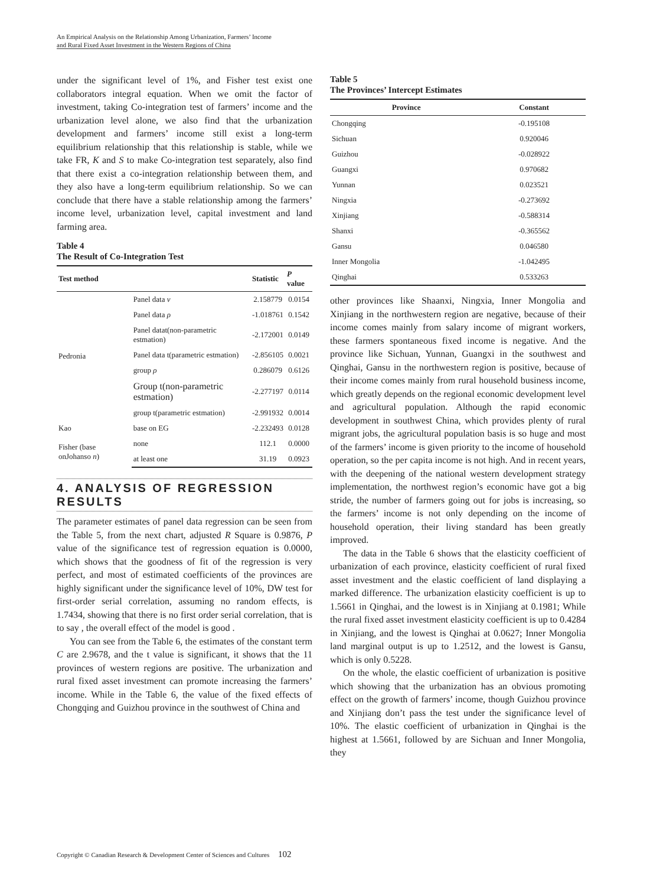An Empirical Analysis on the Relationship Among Urbanization, Farmers’ Income
and Rural Fixed Asset Investment in the Western Regions of China
under the significant level of 1%, and Fisher test exist one collaborators integral equation. When we omit the factor of investment, taking Co-integration test of farmers’ income and the urbanization level alone, we also find that the urbanization development and farmers’ income still exist a long-term equilibrium relationship that this relationship is stable, while we take FR, K and S to make Co-integration test separately, also find that there exist a co-integration relationship between them, and they also have a long-term equilibrium relationship. So we can conclude that there have a stable relationship among the farmers’ income level, urbanization level, capital investment and land farming area.
Table 4
The Result of Co-Integration Test
| Test method | | Statistic | P value |
| --- | --- | --- | --- |
| Pedronia | Panel data v | 2.158779 | 0.0154 |
| | Panel data ρ | -1.018761 | 0.1542 |
| | Panel datat(non-parametric estmation) | -2.172001 | 0.0149 |
| | Panel data t(parametric estmation) | -2.856105 | 0.0021 |
| | group ρ | 0.286079 | 0.6126 |
| | Group t(non-parametric estmation) | -2.277197 | 0.0114 |
| | group t(parametric estmation) | -2.991932 | 0.0014 |
| Kao | base on EG | -2.232493 | 0.0128 |
| Fisher (base onJohanso n ) | none | 112.1 | 0.0000 |
| | at least one | 31.19 | 0.0923 |
4. ANALYSIS OF REGRESSION RESULTS
The parameter estimates of panel data regression can be seen from the Table 5, from the next chart, adjusted R Square is 0.9876, P value of the significance test of regression equation is 0.0000, which shows that the goodness of fit of the regression is very perfect, and most of estimated coefficients of the provinces are highly significant under the significance level of 10%, DW test for first-order serial correlation, assuming no random effects, is 1.7434, showing that there is no first order serial correlation, that is to say , the overall effect of the model is good .
You can see from the Table 6, the estimates of the constant term C are 2.9678, and the t value is significant, it shows that the 11 provinces of western regions are positive. The urbanization and rural fixed asset investment can promote increasing the farmers’ income. While in the Table 6, the value of the fixed effects of Chongqing and Guizhou province in the southwest of China and
Table 5
The Provinces’ Intercept Estimates
| Province | Constant |
| --- | --- |
| Chongqing | -0.195108 |
| Sichuan | 0.920046 |
| Guizhou | -0.028922 |
| Guangxi | 0.970682 |
| Yunnan | 0.023521 |
| Ningxia | -0.273692 |
| Xinjiang | -0.588314 |
| Shanxi | -0.365562 |
| Gansu | 0.046580 |
| Inner Mongolia | -1.042495 |
| Qinghai | 0.533263 |
other provinces like Shaanxi, Ningxia, Inner Mongolia and Xinjiang in the northwestern region are negative, because of their income comes mainly from salary income of migrant workers, these farmers spontaneous fixed income is negative. And the province like Sichuan, Yunnan, Guangxi in the southwest and Qinghai, Gansu in the northwestern region is positive, because of their income comes mainly from rural household business income, which greatly depends on the regional economic development level and agricultural population. Although the rapid economic development in southwest China, which provides plenty of rural migrant jobs, the agricultural population basis is so huge and most of the farmers’ income is given priority to the income of household operation, so the per capita income is not high. And in recent years, with the deepening of the national western development strategy implementation, the northwest region’s economic have got a big stride, the number of farmers going out for jobs is increasing, so the farmers’ income is not only depending on the income of household operation, their living standard has been greatly improved.
The data in the Table 6 shows that the elasticity coefficient of urbanization of each province, elasticity coefficient of rural fixed asset investment and the elastic coefficient of land displaying a marked difference. The urbanization elasticity coefficient is up to 1.5661 in Qinghai, and the lowest is in Xinjiang at 0.1981; While the rural fixed asset investment elasticity coefficient is up to 0.4284 in Xinjiang, and the lowest is Qinghai at 0.0627; Inner Mongolia land marginal output is up to 1.2512, and the lowest is Gansu, which is only 0.5228.
On the whole, the elastic coefficient of urbanization is positive which showing that the urbanization has an obvious promoting effect on the growth of farmers’ income, though Guizhou province and Xinjiang don’t pass the test under the significance level of 10%. The elastic coefficient of urbanization in Qinghai is the highest at 1.5661, followed by are Sichuan and Inner Mongolia, they
Copyright © Canadian Research & Development Center of Sciences and Cultures 102